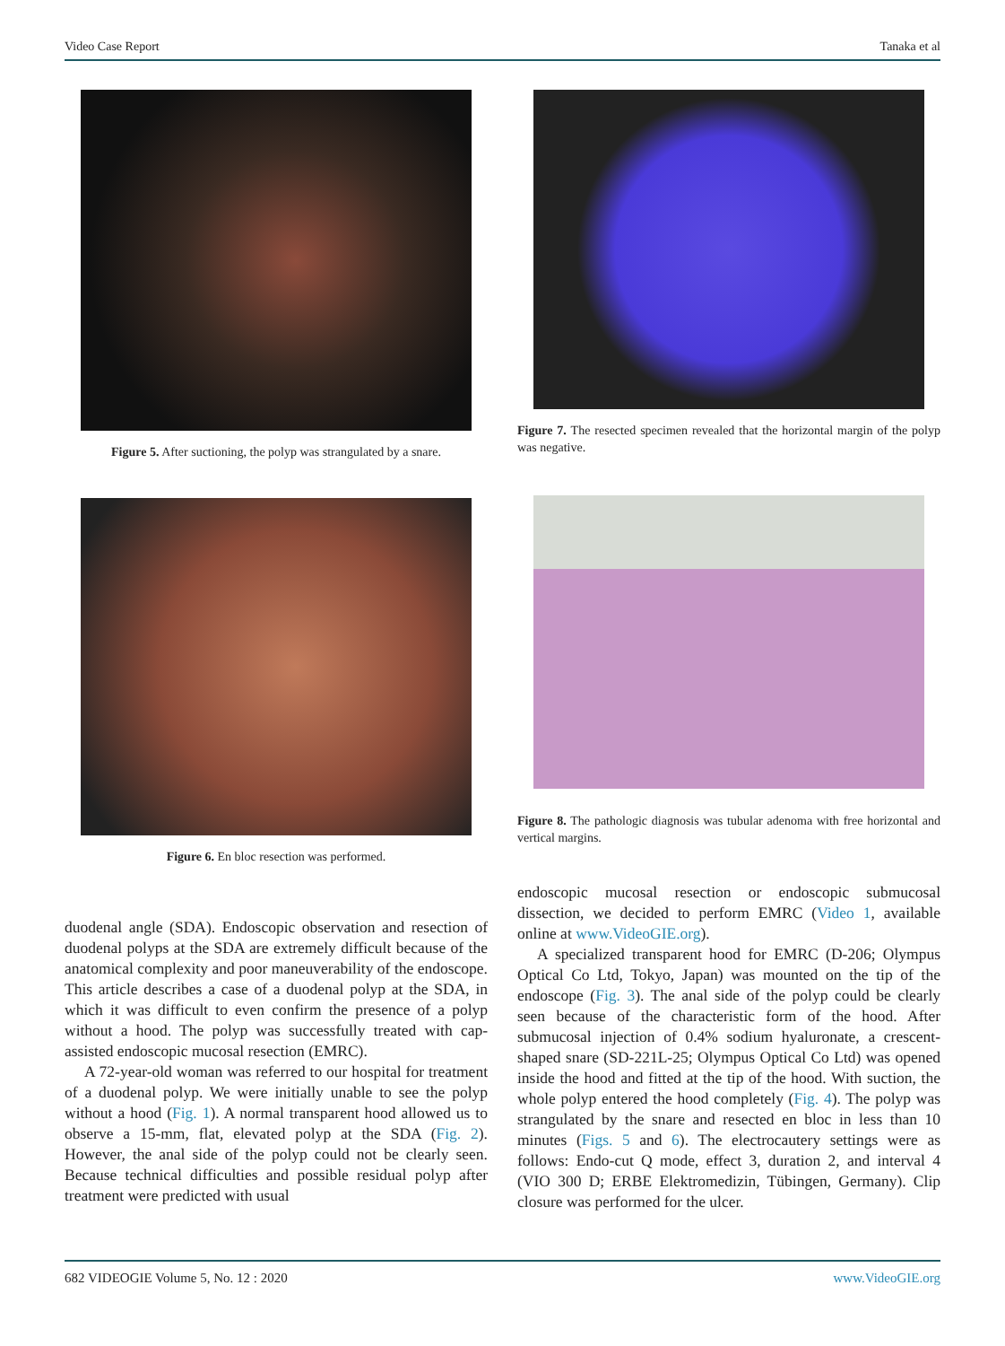Video Case Report Tanaka et al
Figure 5. After suctioning, the polyp was strangulated by a snare.
Figure 6. En bloc resection was performed.
duodenal angle (SDA). Endoscopic observation and resection of duodenal polyps at the SDA are extremely difficult because of the anatomical complexity and poor maneuverability of the endoscope. This article describes a case of a duodenal polyp at the SDA, in which it was difficult to even confirm the presence of a polyp without a hood. The polyp was successfully treated with cap-assisted endoscopic mucosal resection (EMRC).
A 72-year-old woman was referred to our hospital for treatment of a duodenal polyp. We were initially unable to see the polyp without a hood (Fig. 1). A normal transparent hood allowed us to observe a 15-mm, flat, elevated polyp at the SDA (Fig. 2). However, the anal side of the polyp could not be clearly seen. Because technical difficulties and possible residual polyp after treatment were predicted with usual
Figure 7. The resected specimen revealed that the horizontal margin of the polyp was negative.
Figure 8. The pathologic diagnosis was tubular adenoma with free horizontal and vertical margins.
endoscopic mucosal resection or endoscopic submucosal dissection, we decided to perform EMRC (Video 1, available online at www.VideoGIE.org).
A specialized transparent hood for EMRC (D-206; Olympus Optical Co Ltd, Tokyo, Japan) was mounted on the tip of the endoscope (Fig. 3). The anal side of the polyp could be clearly seen because of the characteristic form of the hood. After submucosal injection of 0.4% sodium hyaluronate, a crescent-shaped snare (SD-221L-25; Olympus Optical Co Ltd) was opened inside the hood and fitted at the tip of the hood. With suction, the whole polyp entered the hood completely (Fig. 4). The polyp was strangulated by the snare and resected en bloc in less than 10 minutes (Figs. 5 and 6). The electrocautery settings were as follows: Endo-cut Q mode, effect 3, duration 2, and interval 4 (VIO 300 D; ERBE Elektromedizin, Tübingen, Germany). Clip closure was performed for the ulcer.
682 VIDEOGIE Volume 5, No. 12 : 2020 www.VideoGIE.org